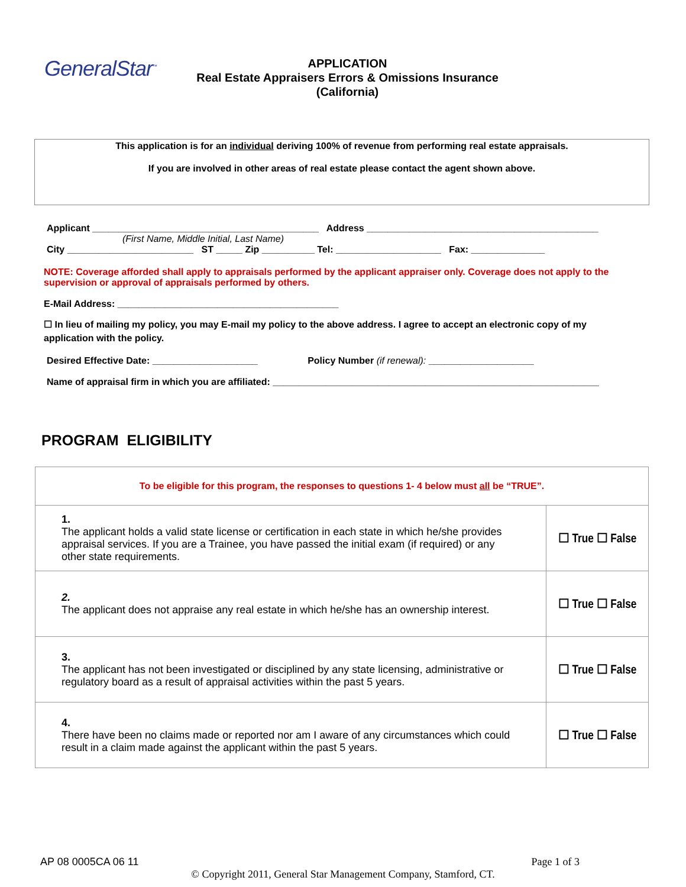GeneralStar<sup>™</sup>
APPLICATION
Real Estate Appraisers Errors & Omissions Insurance
(California)
This application is for an individual deriving 100% of revenue from performing real estate appraisals.
If you are involved in other areas of real estate please contact the agent shown above.
Applicant ___________________________________________ Address ____________________________________________
(First Name, Middle Initial, Last Name)
City ________________________ ST _____ Zip __________ Tel: ____________________ Fax: ______________
NOTE: Coverage afforded shall apply to appraisals performed by the applicant appraiser only. Coverage does not apply to the supervision or approval of appraisals performed by others.
E-Mail Address: __________________________________________
☐ In lieu of mailing my policy, you may E-mail my policy to the above address. I agree to accept an electronic copy of my application with the policy.
Desired Effective Date: ____________________ Policy Number (if renewal): ____________________
Name of appraisal firm in which you are affiliated: ______________________________________________________________
PROGRAM ELIGIBILITY
| To be eligible for this program, the responses to questions 1- 4 below must all be “TRUE”. | |
| 1. The applicant holds a valid state license or certification in each state in which he/she provides appraisal services. If you are a Trainee, you have passed the initial exam (if required) or any other state requirements. | ☐ True ☐ False |
| 2. The applicant does not appraise any real estate in which he/she has an ownership interest. | ☐ True ☐ False |
| 3. The applicant has not been investigated or disciplined by any state licensing, administrative or regulatory board as a result of appraisal activities within the past 5 years. | ☐ True ☐ False |
| 4. There have been no claims made or reported nor am I aware of any circumstances which could result in a claim made against the applicant within the past 5 years. | ☐ True ☐ False |
AP 08 0005CA 06 11 Page 1 of 3
© Copyright 2011, General Star Management Company, Stamford, CT.